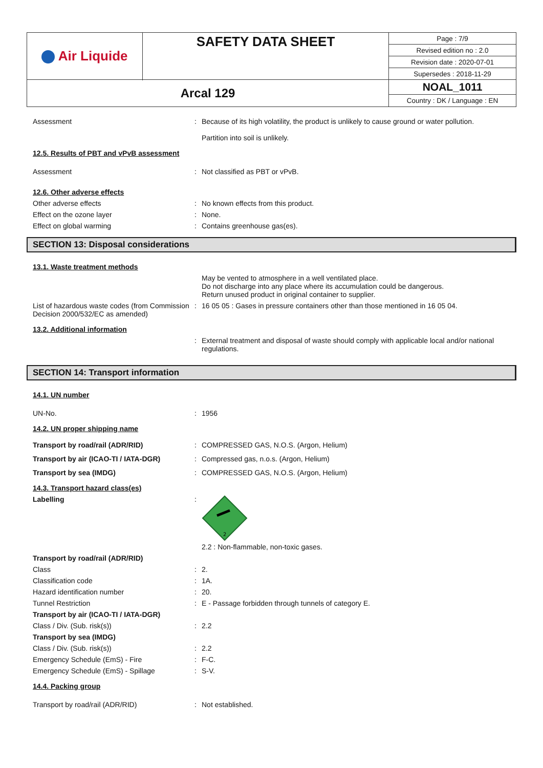| Air Liquide | SAFETY DATA SHEET | / Page : 7/9 / / Revised edition no : 2.0 / / Revision date : 2020-07-01 / / Supersedes : 2018-11-29 / |
| Arcal 129 | | NOAL_1011 Country : DK / Language : EN |
Assessment
:
Because of its high volatility, the product is unlikely to cause ground or water pollution.
Partition into soil is unlikely.
12.5. Results of PBT and vPvB assessment
Assessment
:
Not classified as PBT or vPvB.
12.6. Other adverse effects
Other adverse effects
:
No known effects from this product.
Effect on the ozone layer
:
None.
Effect on global warming
:
Contains greenhouse gas(es).
SECTION 13: Disposal considerations
13.1. Waste treatment methods
May be vented to atmosphere in a well ventilated place.
Do not discharge into any place where its accumulation could be dangerous.
Return unused product in original container to supplier.
List of hazardous waste codes (from Commission Decision 2000/532/EC as amended)
:
16 05 05 : Gases in pressure containers other than those mentioned in 16 05 04.
13.2. Additional information
:
External treatment and disposal of waste should comply with applicable local and/or national regulations.
SECTION 14: Transport information
14.1. UN number
UN-No.
:
1956
14.2. UN proper shipping name
Transport by road/rail (ADR/RID)
:
COMPRESSED GAS, N.O.S. (Argon, Helium)
Transport by air (ICAO-TI / IATA-DGR)
:
Compressed gas, n.o.s. (Argon, Helium)
Transport by sea (IMDG)
:
COMPRESSED GAS, N.O.S. (Argon, Helium)
14.3. Transport hazard class(es)
Labelling
:
2
2.2 : Non-flammable, non-toxic gases.
Transport by road/rail (ADR/RID)
Class
:
2.
Classification code
:
1A.
Hazard identification number
:
20.
Tunnel Restriction
:
E - Passage forbidden through tunnels of category E.
Transport by air (ICAO-TI / IATA-DGR)
Class / Div. (Sub. risk(s))
:
2.2
Transport by sea (IMDG)
Class / Div. (Sub. risk(s))
:
2.2
Emergency Schedule (EmS) - Fire
:
F-C.
Emergency Schedule (EmS) - Spillage
:
S-V.
14.4. Packing group
Transport by road/rail (ADR/RID)
:
Not established.